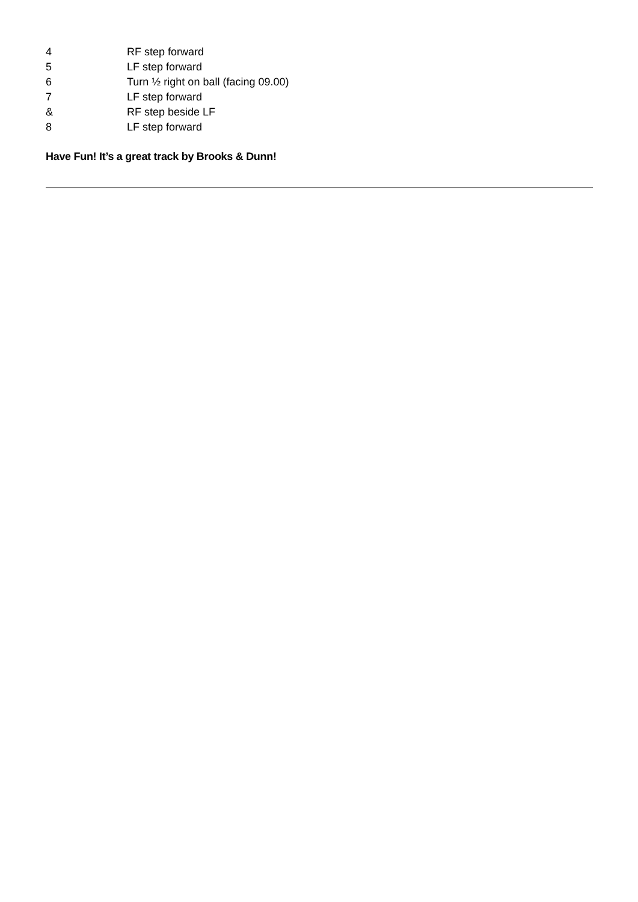| 4 | RF step forward |
| 5 | LF step forward |
| 6 | Turn ½ right on ball (facing 09.00) |
| 7 | LF step forward |
| & | RF step beside LF |
| 8 | LF step forward |
Have Fun! It’s a great track by Brooks & Dunn!